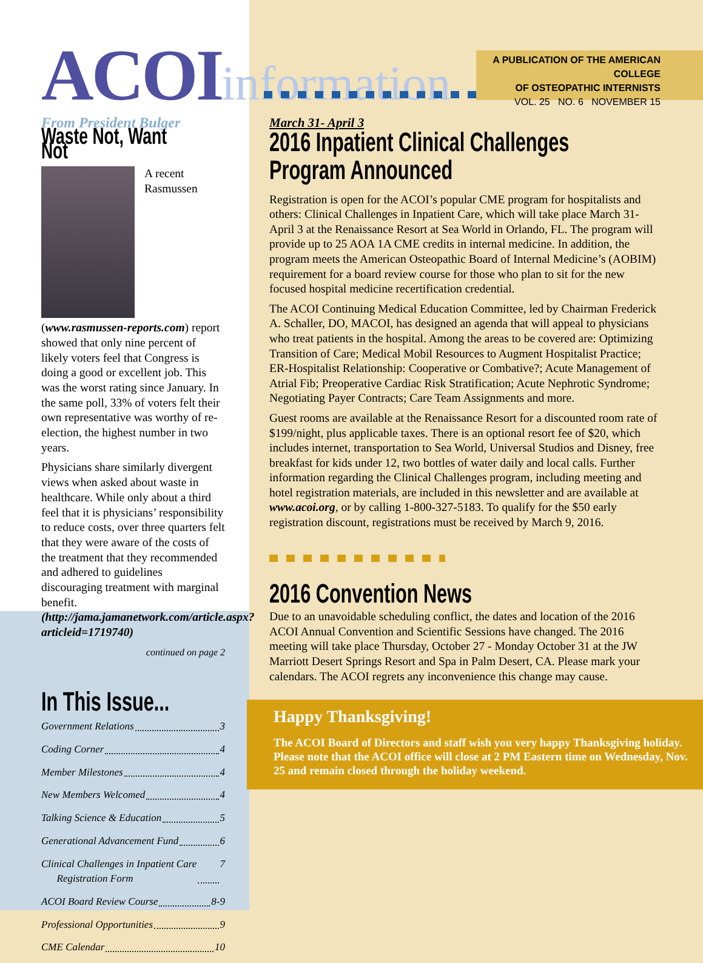ACOIinformation
A PUBLICATION OF THE AMERICAN COLLEGE
OF OSTEOPATHIC INTERNISTS
VOL. 25 NO. 6 NOVEMBER 15
From President Bulger
Waste Not, Want Not
A recent Rasmussen (www.rasmussen-reports.com) report showed that only nine percent of likely voters feel that Congress is doing a good or excellent job. This was the worst rating since January. In the same poll, 33% of voters felt their own representative was worthy of re-election, the highest number in two years.
Physicians share similarly divergent views when asked about waste in healthcare. While only about a third feel that it is physicians’ responsibility to reduce costs, over three quarters felt that they were aware of the costs of the treatment that they recommended and adhered to guidelines discouraging treatment with marginal benefit. (http://jama.jamanetwork.com/article.aspx?articleid=1719740)
continued on page 2
In This Issue...
Government Relations 3
Coding Corner 4
Member Milestones 4
New Members Welcomed 4
Talking Science & Education 5
Generational Advancement Fund 6
Clinical Challenges in Inpatient Care
Registration Form 7
ACOI Board Review Course 8-9
Professional Opportunities 9
CME Calendar 10
March 31- April 3
2016 Inpatient Clinical Challenges Program Announced
Registration is open for the ACOI’s popular CME program for hospitalists and others: Clinical Challenges in Inpatient Care, which will take place March 31- April 3 at the Renaissance Resort at Sea World in Orlando, FL. The program will provide up to 25 AOA 1A CME credits in internal medicine. In addition, the program meets the American Osteopathic Board of Internal Medicine’s (AOBIM) requirement for a board review course for those who plan to sit for the new focused hospital medicine recertification credential.
The ACOI Continuing Medical Education Committee, led by Chairman Frederick A. Schaller, DO, MACOI, has designed an agenda that will appeal to physicians who treat patients in the hospital. Among the areas to be covered are: Optimizing Transition of Care; Medical Mobil Resources to Augment Hospitalist Practice; ER-Hospitalist Relationship: Cooperative or Combative?; Acute Management of Atrial Fib; Preoperative Cardiac Risk Stratification; Acute Nephrotic Syndrome; Negotiating Payer Contracts; Care Team Assignments and more.
Guest rooms are available at the Renaissance Resort for a discounted room rate of $199/night, plus applicable taxes. There is an optional resort fee of $20, which includes internet, transportation to Sea World, Universal Studios and Disney, free breakfast for kids under 12, two bottles of water daily and local calls. Further information regarding the Clinical Challenges program, including meeting and hotel registration materials, are included in this newsletter and are available at www.acoi.org, or by calling 1-800-327-5183. To qualify for the $50 early registration discount, registrations must be received by March 9, 2016.
2016 Convention News
Due to an unavoidable scheduling conflict, the dates and location of the 2016 ACOI Annual Convention and Scientific Sessions have changed. The 2016 meeting will take place Thursday, October 27 - Monday October 31 at the JW Marriott Desert Springs Resort and Spa in Palm Desert, CA. Please mark your calendars. The ACOI regrets any inconvenience this change may cause.
Happy Thanksgiving!
The ACOI Board of Directors and staff wish you very happy Thanksgiving holiday. Please note that the ACOI office will close at 2 PM Eastern time on Wednesday, Nov. 25 and remain closed through the holiday weekend.